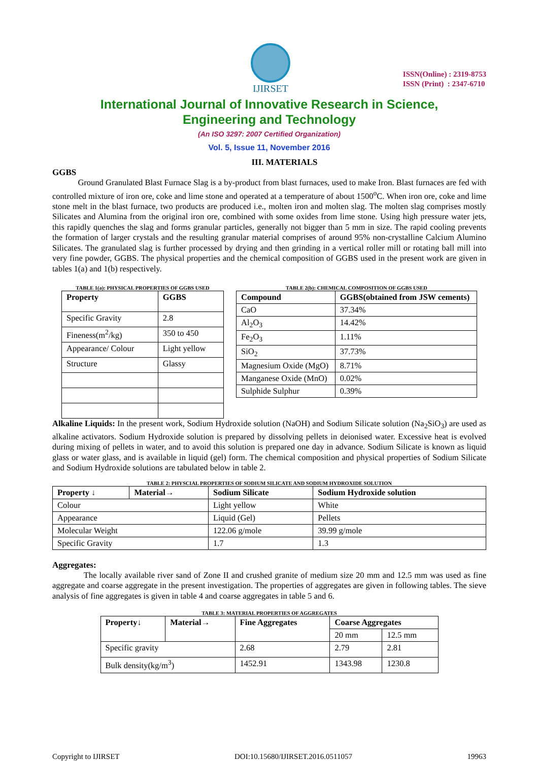IJIRSET
ISSN(Online) : 2319-8753
ISSN (Print) : 2347-6710
International Journal of Innovative Research in Science,
Engineering and Technology
(An ISO 3297: 2007 Certified Organization)
Vol. 5, Issue 11, November 2016
III. MATERIALS
GGBS
Ground Granulated Blast Furnace Slag is a by-product from blast furnaces, used to make Iron. Blast furnaces are fed with controlled mixture of iron ore, coke and lime stone and operated at a temperature of about 1500<sup>o</sup>C. When iron ore, coke and lime stone melt in the blast furnace, two products are produced i.e., molten iron and molten slag. The molten slag comprises mostly Silicates and Alumina from the original iron ore, combined with some oxides from lime stone. Using high pressure water jets, this rapidly quenches the slag and forms granular particles, generally not bigger than 5 mm in size. The rapid cooling prevents the formation of larger crystals and the resulting granular material comprises of around 95% non-crystalline Calcium Alumino Silicates. The granulated slag is further processed by drying and then grinding in a vertical roller mill or rotating ball mill into very fine powder, GGBS. The physical properties and the chemical composition of GGBS used in the present work are given in tables 1(a) and 1(b) respectively.
TABLE 1(a): PHYSICAL PROPERTIES OF GGBS USED
| Property | GGBS |
| --- | --- |
| Specific Gravity | 2.8 |
| Fineness(m<sup>2</sup>/kg) | 350 to 450 |
| Appearance/ Colour | Light yellow |
| Structure | Glassy |
TABLE 2(b): CHEMICAL COMPOSITION OF GGBS USED
| Compound | GGBS(obtained from JSW cements) |
| --- | --- |
| CaO | 37.34% |
| Al<sub>2</sub>O<sub>3</sub> | 14.42% |
| Fe<sub>2</sub>O<sub>3</sub> | 1.11% |
| SiO<sub>2</sub> | 37.73% |
| Magnesium Oxide (MgO) | 8.71% |
| Manganese Oxide (MnO) | 0.02% |
| Sulphide Sulphur | 0.39% |
Alkaline Liquids: In the present work, Sodium Hydroxide solution (NaOH) and Sodium Silicate solution (Na<sub>2</sub>SiO<sub>3</sub>) are used as alkaline activators. Sodium Hydroxide solution is prepared by dissolving pellets in deionised water. Excessive heat is evolved during mixing of pellets in water, and to avoid this solution is prepared one day in advance. Sodium Silicate is known as liquid glass or water glass, and is available in liquid (gel) form. The chemical composition and physical properties of Sodium Silicate and Sodium Hydroxide solutions are tabulated below in table 2.
TABLE 2: PHYSCIAL PROPERTIES OF SODIUM SILICATE AND SODIUM HYDROXIDE SOLUTION
| Property ↓ | Material→ | Sodium Silicate | Sodium Hydroxide solution |
| --- | --- | --- | --- |
| Colour | | Light yellow | White |
| Appearance | | Liquid (Gel) | Pellets |
| Molecular Weight | | 122.06 g/mole | 39.99 g/mole |
| Specific Gravity | | 1.7 | 1.3 |
Aggregates:
The locally available river sand of Zone II and crushed granite of medium size 20 mm and 12.5 mm was used as fine aggregate and coarse aggregate in the present investigation. The properties of aggregates are given in following tables. The sieve analysis of fine aggregates is given in table 4 and coarse aggregates in table 5 and 6.
TABLE 3: MATERIAL PROPERTIES OF AGGREGATES
| Property↓ | Material→ | Fine Aggregates | Coarse Aggregates | |
| --- | --- | --- | --- | --- |
| | | | 20 mm | 12.5 mm |
| Specific gravity | | 2.68 | 2.79 | 2.81 |
| Bulk density(kg/m<sup>3</sup>) | | 1452.91 | 1343.98 | 1230.8 |
Copyright to IJIRSET DOI:10.15680/IJIRSET.2016.0511057 19963